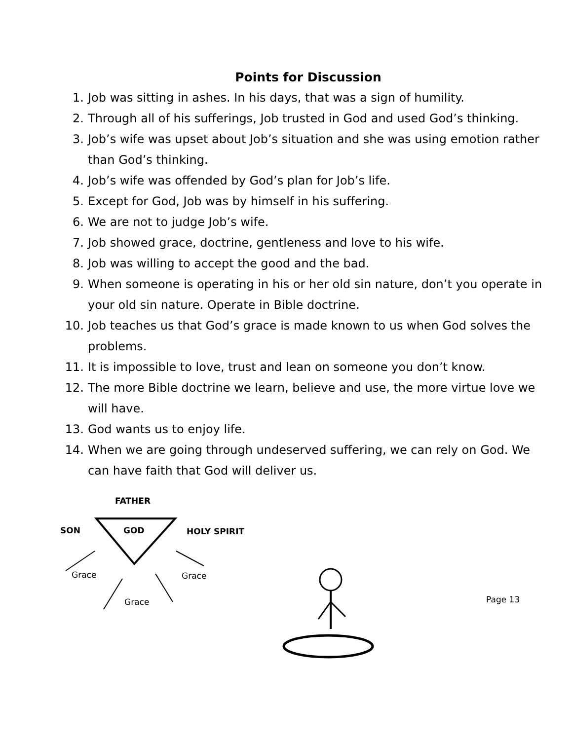Points for Discussion
1. Job was sitting in ashes. In his days, that was a sign of humility.
2. Through all of his sufferings, Job trusted in God and used God’s thinking.
3. Job’s wife was upset about Job’s situation and she was using emotion rather than God’s thinking.
4. Job’s wife was offended by God’s plan for Job’s life.
5. Except for God, Job was by himself in his suffering.
6. We are not to judge Job’s wife.
7. Job showed grace, doctrine, gentleness and love to his wife.
8. Job was willing to accept the good and the bad.
9. When someone is operating in his or her old sin nature, don’t you operate in your old sin nature. Operate in Bible doctrine.
10. Job teaches us that God’s grace is made known to us when God solves the problems.
11. It is impossible to love, trust and lean on someone you don’t know.
12. The more Bible doctrine we learn, believe and use, the more virtue love we will have.
13. God wants us to enjoy life.
14. When we are going through undeserved suffering, we can rely on God. We can have faith that God will deliver us.
FATHER
SON GOD HOLY SPIRIT
Grace Grace
Grace Page 13